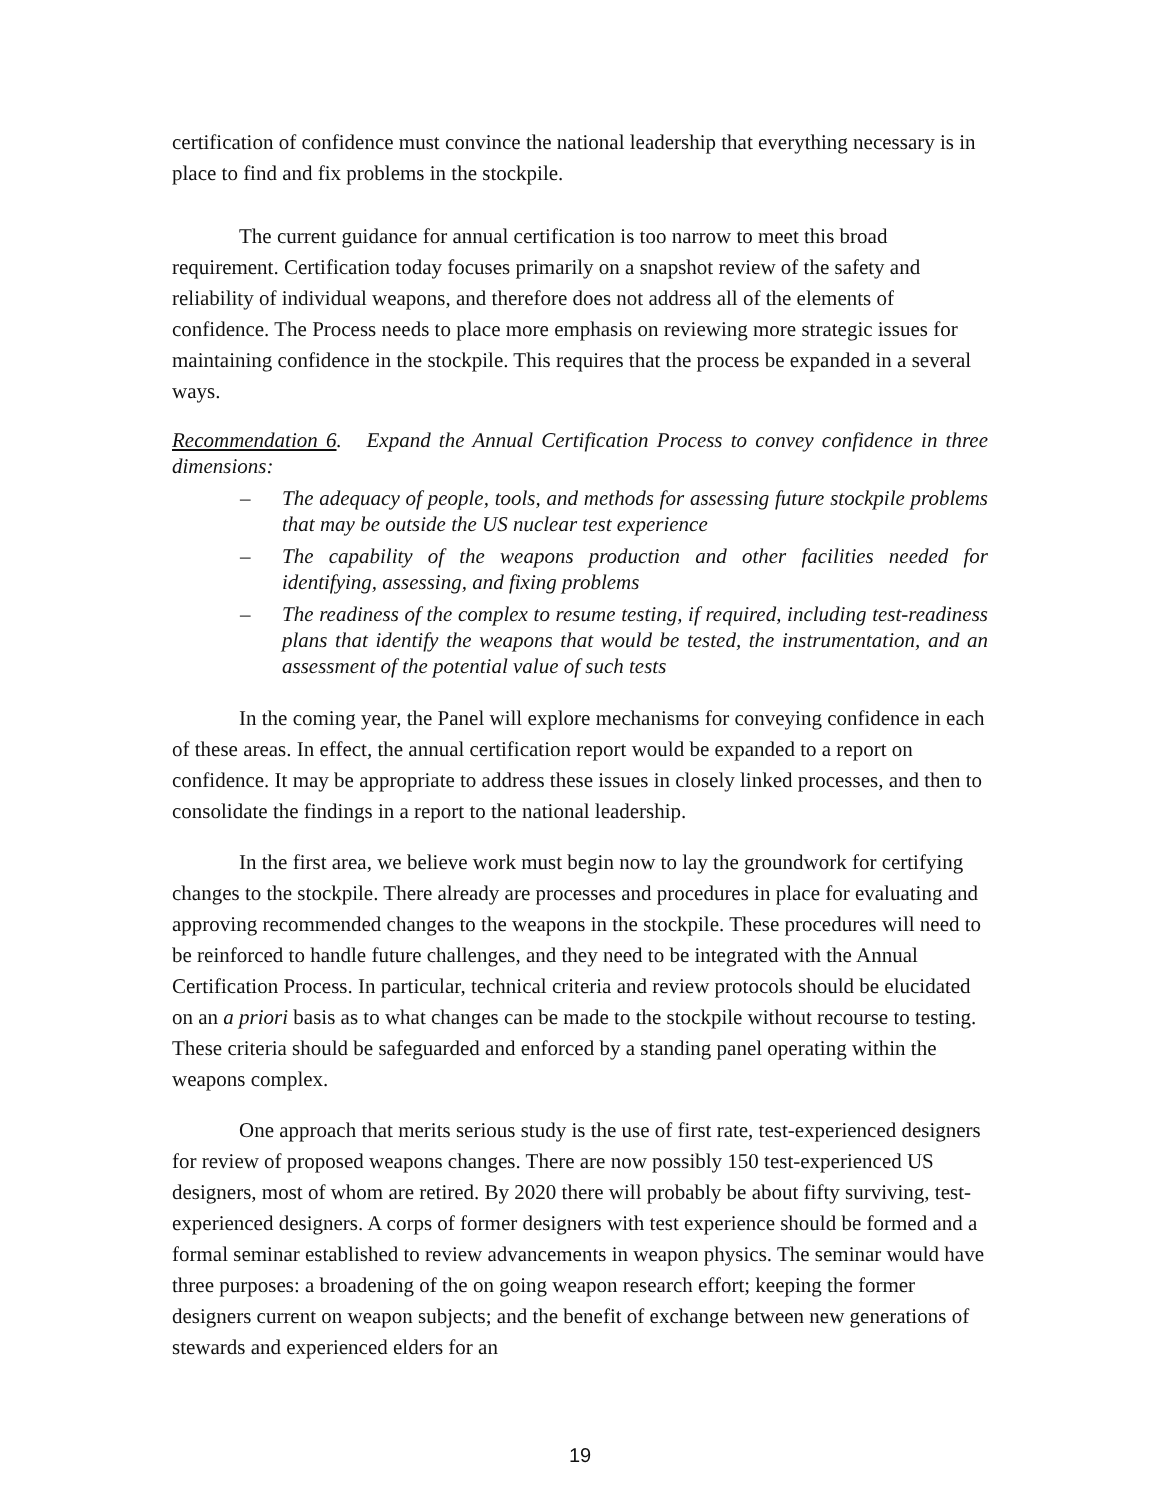certification of confidence must convince the national leadership that everything necessary is in place to find and fix problems in the stockpile.
The current guidance for annual certification is too narrow to meet this broad requirement. Certification today focuses primarily on a snapshot review of the safety and reliability of individual weapons, and therefore does not address all of the elements of confidence. The Process needs to place more emphasis on reviewing more strategic issues for maintaining confidence in the stockpile. This requires that the process be expanded in a several ways.
Recommendation 6. Expand the Annual Certification Process to convey confidence in three dimensions:
– The adequacy of people, tools, and methods for assessing future stockpile problems that may be outside the US nuclear test experience
– The capability of the weapons production and other facilities needed for identifying, assessing, and fixing problems
– The readiness of the complex to resume testing, if required, including test-readiness plans that identify the weapons that would be tested, the instrumentation, and an assessment of the potential value of such tests
In the coming year, the Panel will explore mechanisms for conveying confidence in each of these areas. In effect, the annual certification report would be expanded to a report on confidence. It may be appropriate to address these issues in closely linked processes, and then to consolidate the findings in a report to the national leadership.
In the first area, we believe work must begin now to lay the groundwork for certifying changes to the stockpile. There already are processes and procedures in place for evaluating and approving recommended changes to the weapons in the stockpile. These procedures will need to be reinforced to handle future challenges, and they need to be integrated with the Annual Certification Process. In particular, technical criteria and review protocols should be elucidated on an a priori basis as to what changes can be made to the stockpile without recourse to testing. These criteria should be safeguarded and enforced by a standing panel operating within the weapons complex.
One approach that merits serious study is the use of first rate, test-experienced designers for review of proposed weapons changes. There are now possibly 150 test-experienced US designers, most of whom are retired. By 2020 there will probably be about fifty surviving, test-experienced designers. A corps of former designers with test experience should be formed and a formal seminar established to review advancements in weapon physics. The seminar would have three purposes: a broadening of the on going weapon research effort; keeping the former designers current on weapon subjects; and the benefit of exchange between new generations of stewards and experienced elders for an
19